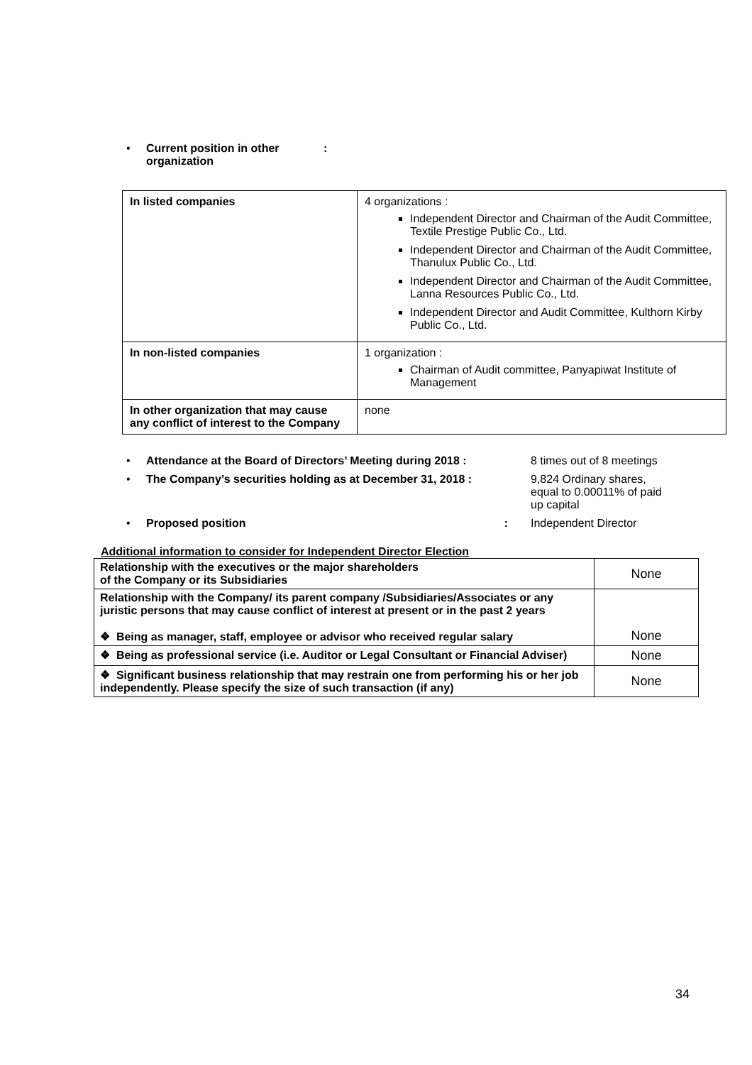• Current position in other
organization:
| In listed companies | 4 organizations : Independent Director and Chairman of the Audit Committee, Textile Prestige Public Co., Ltd. Independent Director and Chairman of the Audit Committee, Thanulux Public Co., Ltd. Independent Director and Chairman of the Audit Committee, Lanna Resources Public Co., Ltd. Independent Director and Audit Committee, Kulthorn Kirby Public Co., Ltd. |
| In non-listed companies | 1 organization : Chairman of Audit committee, Panyapiwat Institute of Management |
| In other organization that may cause any conflict of interest to the Company | none |
• Attendance at the Board of Directors’ Meeting during 2018 : 8 times out of 8 meetings
• The Company’s securities holding as at December 31, 2018 : 9,824 Ordinary shares,
equal to 0.00011% of paid
up capital
• Proposed position: Independent Director
Additional information to consider for Independent Director Election
| Relationship with the executives or the major shareholders of the Company or its Subsidiaries | None |
| Relationship with the Company/ its parent company /Subsidiaries/Associates or any juristic persons that may cause conflict of interest at present or in the past 2 years ❖ Being as manager, staff, employee or advisor who received regular salary | None |
| ❖ Being as professional service (i.e. Auditor or Legal Consultant or Financial Adviser) | None |
| ❖ Significant business relationship that may restrain one from performing his or her job independently. Please specify the size of such transaction (if any) | None |
34